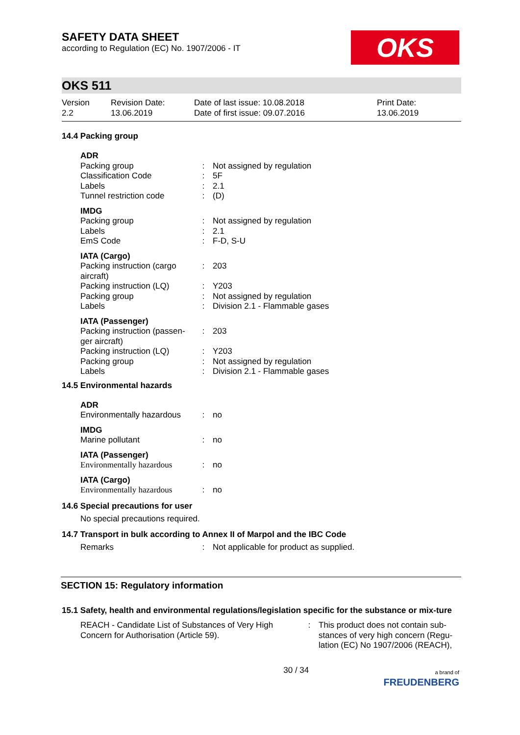SAFETY DATA SHEET
according to Regulation (EC) No. 1907/2006 - IT
OKS
OKS 511
Version
2.2
Revision Date:
13.06.2019
Date of last issue: 10.08.2018
Date of first issue: 09.07.2016
Print Date:
13.06.2019
14.4 Packing group
| ADR | | |
| Packing group | : | Not assigned by regulation |
| Classification Code | : | 5F |
| Labels | : | 2.1 |
| Tunnel restriction code | : | (D) |
| IMDG | | |
| Packing group | : | Not assigned by regulation |
| Labels | : | 2.1 |
| EmS Code | : | F-D, S-U |
| IATA (Cargo) | | |
| Packing instruction (cargo aircraft) | : | 203 |
| Packing instruction (LQ) | : | Y203 |
| Packing group | : | Not assigned by regulation |
| Labels | : | Division 2.1 - Flammable gases |
| IATA (Passenger) | | |
| Packing instruction (passen-ger aircraft) | : | 203 |
| Packing instruction (LQ) | : | Y203 |
| Packing group | : | Not assigned by regulation |
| Labels | : | Division 2.1 - Flammable gases |
14.5 Environmental hazards
| ADR | | |
| Environmentally hazardous | : | no |
| IMDG | | |
| Marine pollutant | : | no |
| IATA (Passenger) | | |
| Environmentally hazardous | : | no |
| IATA (Cargo) | | |
| Environmentally hazardous | : | no |
14.6 Special precautions for user
No special precautions required.
14.7 Transport in bulk according to Annex II of Marpol and the IBC Code
| Remarks | : | Not applicable for product as supplied. |
SECTION 15: Regulatory information
15.1 Safety, health and environmental regulations/legislation specific for the substance or mix-ture
| REACH - Candidate List of Substances of Very High Concern for Authorisation (Article 59). | : | This product does not contain sub-stances of very high concern (Regu-lation (EC) No 1907/2006 (REACH), |
30 / 34
a brand of
FREUDENBERG